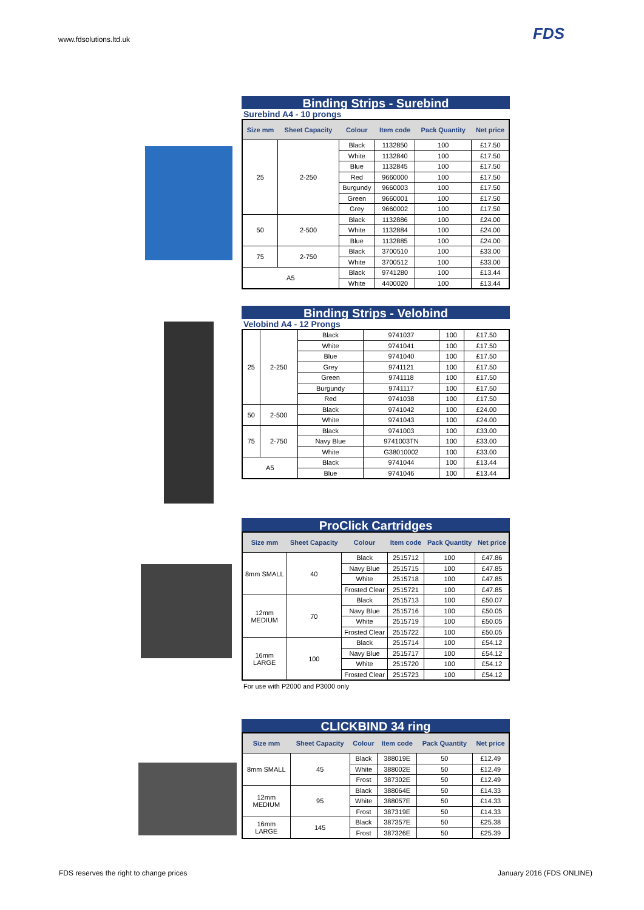www.fdsolutions.ltd.uk FDS
Binding Strips - Surebind
Surebind A4 - 10 prongs
| Size mm | Sheet Capacity | Colour | Item code | Pack Quantity | Net price |
| --- | --- | --- | --- | --- | --- |
| 25 | 2-250 | Black | 1132850 | 100 | £17.50 |
| | | White | 1132840 | 100 | £17.50 |
| | | Blue | 1132845 | 100 | £17.50 |
| | | Red | 9660000 | 100 | £17.50 |
| | | Burgundy | 9660003 | 100 | £17.50 |
| | | Green | 9660001 | 100 | £17.50 |
| | | Grey | 9660002 | 100 | £17.50 |
| 50 | 2-500 | Black | 1132886 | 100 | £24.00 |
| | | White | 1132884 | 100 | £24.00 |
| | | Blue | 1132885 | 100 | £24.00 |
| 75 | 2-750 | Black | 3700510 | 100 | £33.00 |
| | | White | 3700512 | 100 | £33.00 |
| A5 | | Black | 9741280 | 100 | £13.44 |
| | | White | 4400020 | 100 | £13.44 |
Binding Strips - Velobind
Velobind A4 - 12 Prongs
| 25 | 2-250 | Black | 9741037 | 100 | £17.50 |
| | | White | 9741041 | 100 | £17.50 |
| | | Blue | 9741040 | 100 | £17.50 |
| | | Grey | 9741121 | 100 | £17.50 |
| | | Green | 9741118 | 100 | £17.50 |
| | | Burgundy | 9741117 | 100 | £17.50 |
| | | Red | 9741038 | 100 | £17.50 |
| 50 | 2-500 | Black | 9741042 | 100 | £24.00 |
| | | White | 9741043 | 100 | £24.00 |
| 75 | 2-750 | Black | 9741003 | 100 | £33.00 |
| | | Navy Blue | 9741003TN | 100 | £33.00 |
| | | White | G38010002 | 100 | £33.00 |
| A5 | | Black | 9741044 | 100 | £13.44 |
| | | Blue | 9741046 | 100 | £13.44 |
ProClick Cartridges
| Size mm | Sheet Capacity | Colour | Item code | Pack Quantity | Net price |
| --- | --- | --- | --- | --- | --- |
| 8mm SMALL | 40 | Black | 2515712 | 100 | £47.86 |
| | | Navy Blue | 2515715 | 100 | £47.85 |
| | | White | 2515718 | 100 | £47.85 |
| | | Frosted Clear | 2515721 | 100 | £47.85 |
| 12mm MEDIUM | 70 | Black | 2515713 | 100 | £50.07 |
| | | Navy Blue | 2515716 | 100 | £50.05 |
| | | White | 2515719 | 100 | £50.05 |
| | | Frosted Clear | 2515722 | 100 | £50.05 |
| 16mm LARGE | 100 | Black | 2515714 | 100 | £54.12 |
| | | Navy Blue | 2515717 | 100 | £54.12 |
| | | White | 2515720 | 100 | £54.12 |
| | | Frosted Clear | 2515723 | 100 | £54.12 |
For use with P2000 and P3000 only
CLICKBIND 34 ring
| Size mm | Sheet Capacity | Colour | Item code | Pack Quantity | Net price |
| --- | --- | --- | --- | --- | --- |
| 8mm SMALL | 45 | Black | 388019E | 50 | £12.49 |
| | | White | 388002E | 50 | £12.49 |
| | | Frost | 387302E | 50 | £12.49 |
| 12mm MEDIUM | 95 | Black | 388064E | 50 | £14.33 |
| | | White | 388057E | 50 | £14.33 |
| | | Frost | 387319E | 50 | £14.33 |
| 16mm LARGE | 145 | Black | 387357E | 50 | £25.38 |
| | | Frost | 387326E | 50 | £25.39 |
FDS reserves the right to change prices
January 2016 (FDS ONLINE)